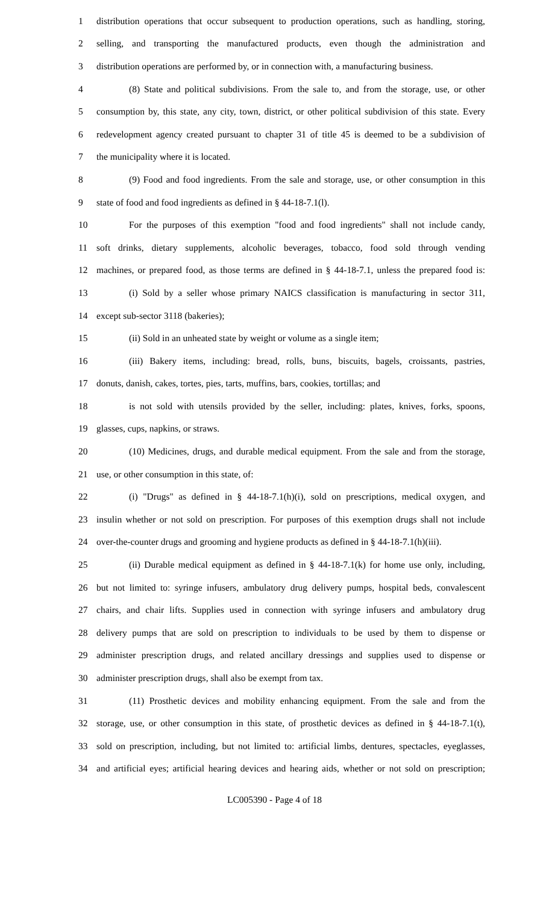1
distribution operations that occur subsequent to production operations, such as handling, storing,
2
selling, and transporting the manufactured products, even though the administration and
3
distribution operations are performed by, or in connection with, a manufacturing business.
4
(8) State and political subdivisions. From the sale to, and from the storage, use, or other
5
consumption by, this state, any city, town, district, or other political subdivision of this state. Every
6
redevelopment agency created pursuant to chapter 31 of title 45 is deemed to be a subdivision of
7 the municipality where it is located.
8
(9) Food and food ingredients. From the sale and storage, use, or other consumption in this
9 state of food and food ingredients as defined in § 44-18-7.1(l).
10
For the purposes of this exemption "food and food ingredients" shall not include candy,
11
soft drinks, dietary supplements, alcoholic beverages, tobacco, food sold through vending
12
machines, or prepared food, as those terms are defined in § 44-18-7.1, unless the prepared food is:
13
(i) Sold by a seller whose primary NAICS classification is manufacturing in sector 311,
14 except sub-sector 3118 (bakeries);
15 (ii) Sold in an unheated state by weight or volume as a single item;
16
(iii) Bakery items, including: bread, rolls, buns, biscuits, bagels, croissants, pastries,
17
donuts, danish, cakes, tortes, pies, tarts, muffins, bars, cookies, tortillas; and
18
is not sold with utensils provided by the seller, including: plates, knives, forks, spoons,
19 glasses, cups, napkins, or straws.
20
(10) Medicines, drugs, and durable medical equipment. From the sale and from the storage,
21 use, or other consumption in this state, of:
22
(i) "Drugs" as defined in § 44-18-7.1(h)(i), sold on prescriptions, medical oxygen, and
23
insulin whether or not sold on prescription. For purposes of this exemption drugs shall not include
24
over-the-counter drugs and grooming and hygiene products as defined in § 44-18-7.1(h)(iii).
25
(ii) Durable medical equipment as defined in § 44-18-7.1(k) for home use only, including,
26
but not limited to: syringe infusers, ambulatory drug delivery pumps, hospital beds, convalescent
27
chairs, and chair lifts. Supplies used in connection with syringe infusers and ambulatory drug
28
delivery pumps that are sold on prescription to individuals to be used by them to dispense or
29
administer prescription drugs, and related ancillary dressings and supplies used to dispense or
30 administer prescription drugs, shall also be exempt from tax.
31
(11) Prosthetic devices and mobility enhancing equipment. From the sale and from the
32
storage, use, or other consumption in this state, of prosthetic devices as defined in § 44-18-7.1(t),
33
sold on prescription, including, but not limited to: artificial limbs, dentures, spectacles, eyeglasses,
34
and artificial eyes; artificial hearing devices and hearing aids, whether or not sold on prescription;
LC005390 - Page 4 of 18